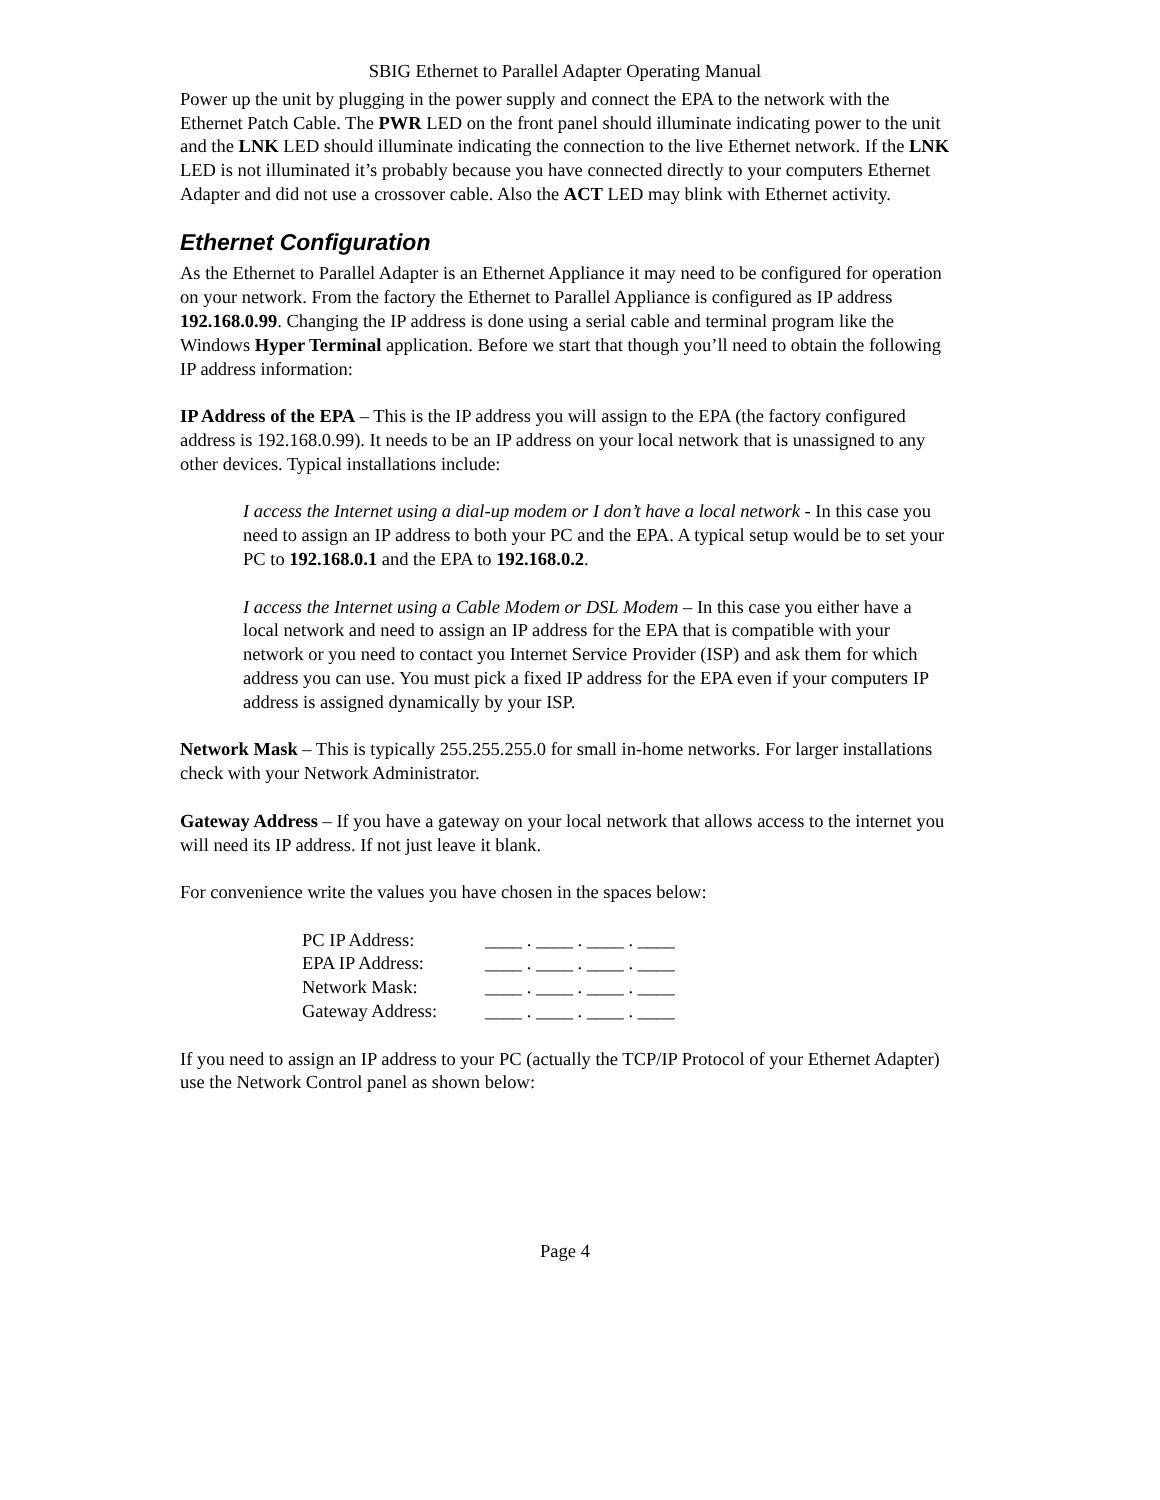SBIG Ethernet to Parallel Adapter Operating Manual
Power up the unit by plugging in the power supply and connect the EPA to the network with the Ethernet Patch Cable. The PWR LED on the front panel should illuminate indicating power to the unit and the LNK LED should illuminate indicating the connection to the live Ethernet network. If the LNK LED is not illuminated it’s probably because you have connected directly to your computers Ethernet Adapter and did not use a crossover cable. Also the ACT LED may blink with Ethernet activity.
Ethernet Configuration
As the Ethernet to Parallel Adapter is an Ethernet Appliance it may need to be configured for operation on your network. From the factory the Ethernet to Parallel Appliance is configured as IP address 192.168.0.99. Changing the IP address is done using a serial cable and terminal program like the Windows Hyper Terminal application. Before we start that though you’ll need to obtain the following IP address information:
IP Address of the EPA – This is the IP address you will assign to the EPA (the factory configured address is 192.168.0.99). It needs to be an IP address on your local network that is unassigned to any other devices. Typical installations include:
I access the Internet using a dial-up modem or I don’t have a local network - In this case you need to assign an IP address to both your PC and the EPA. A typical setup would be to set your PC to 192.168.0.1 and the EPA to 192.168.0.2.
I access the Internet using a Cable Modem or DSL Modem – In this case you either have a local network and need to assign an IP address for the EPA that is compatible with your network or you need to contact you Internet Service Provider (ISP) and ask them for which address you can use. You must pick a fixed IP address for the EPA even if your computers IP address is assigned dynamically by your ISP.
Network Mask – This is typically 255.255.255.0 for small in-home networks. For larger installations check with your Network Administrator.
Gateway Address – If you have a gateway on your local network that allows access to the internet you will need its IP address. If not just leave it blank.
For convenience write the values you have chosen in the spaces below:
| PC IP Address: | ____ . ____ . ____ . ____ |
| EPA IP Address: | ____ . ____ . ____ . ____ |
| Network Mask: | ____ . ____ . ____ . ____ |
| Gateway Address: | ____ . ____ . ____ . ____ |
If you need to assign an IP address to your PC (actually the TCP/IP Protocol of your Ethernet Adapter) use the Network Control panel as shown below:
Page 4